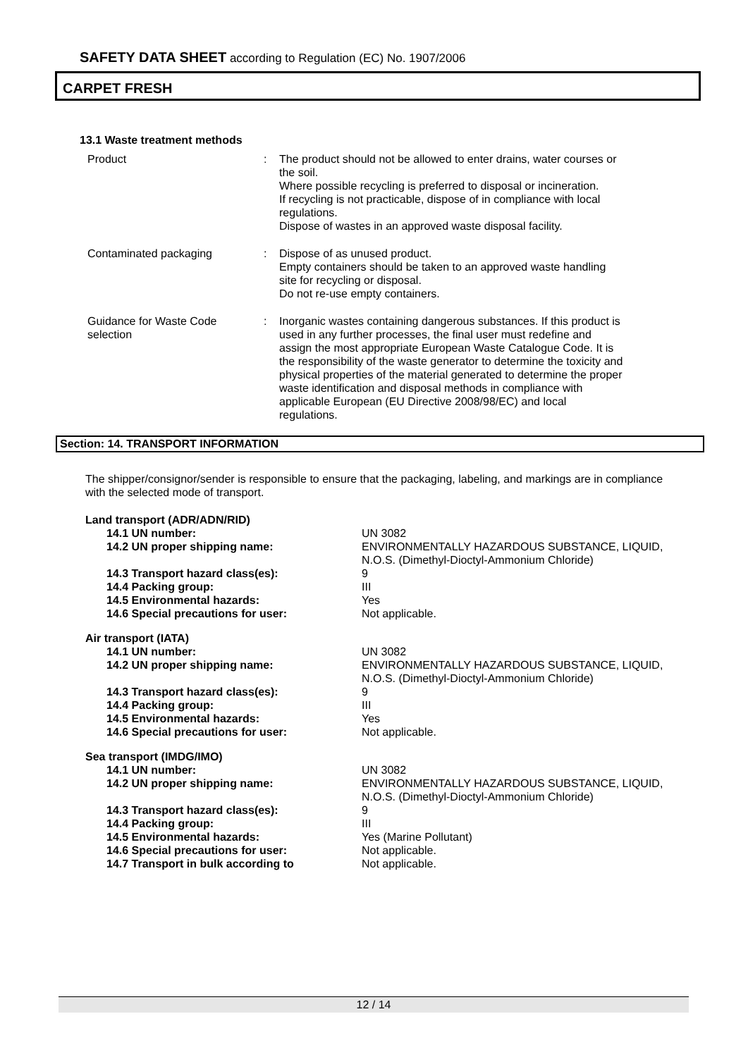SAFETY DATA SHEET according to Regulation (EC) No. 1907/2006
CARPET FRESH
13.1 Waste treatment methods
Product : The product should not be allowed to enter drains, water courses or the soil.
Where possible recycling is preferred to disposal or incineration.
If recycling is not practicable, dispose of in compliance with local regulations.
Dispose of wastes in an approved waste disposal facility.
Contaminated packaging : Dispose of as unused product.
Empty containers should be taken to an approved waste handling site for recycling or disposal.
Do not re-use empty containers.
Guidance for Waste Code selection
: Inorganic wastes containing dangerous substances. If this product is used in any further processes, the final user must redefine and assign the most appropriate European Waste Catalogue Code. It is the responsibility of the waste generator to determine the toxicity and physical properties of the material generated to determine the proper waste identification and disposal methods in compliance with applicable European (EU Directive 2008/98/EC) and local regulations.
Section: 14. TRANSPORT INFORMATION
The shipper/consignor/sender is responsible to ensure that the packaging, labeling, and markings are in compliance with the selected mode of transport.
| Land transport (ADR/ADN/RID) | |
| 14.1 UN number: | UN 3082 |
| 14.2 UN proper shipping name: | ENVIRONMENTALLY HAZARDOUS SUBSTANCE, LIQUID, N.O.S. (Dimethyl-Dioctyl-Ammonium Chloride) |
| 14.3 Transport hazard class(es): | 9 |
| 14.4 Packing group: | III |
| 14.5 Environmental hazards: | Yes |
| 14.6 Special precautions for user: | Not applicable. |
| Air transport (IATA) | |
| 14.1 UN number: | UN 3082 |
| 14.2 UN proper shipping name: | ENVIRONMENTALLY HAZARDOUS SUBSTANCE, LIQUID, N.O.S. (Dimethyl-Dioctyl-Ammonium Chloride) |
| 14.3 Transport hazard class(es): | 9 |
| 14.4 Packing group: | III |
| 14.5 Environmental hazards: | Yes |
| 14.6 Special precautions for user: | Not applicable. |
| Sea transport (IMDG/IMO) | |
| 14.1 UN number: | UN 3082 |
| 14.2 UN proper shipping name: | ENVIRONMENTALLY HAZARDOUS SUBSTANCE, LIQUID, N.O.S. (Dimethyl-Dioctyl-Ammonium Chloride) |
| 14.3 Transport hazard class(es): | 9 |
| 14.4 Packing group: | III |
| 14.5 Environmental hazards: | Yes (Marine Pollutant) |
| 14.6 Special precautions for user: | Not applicable. |
| 14.7 Transport in bulk according to | Not applicable. |
12 / 14